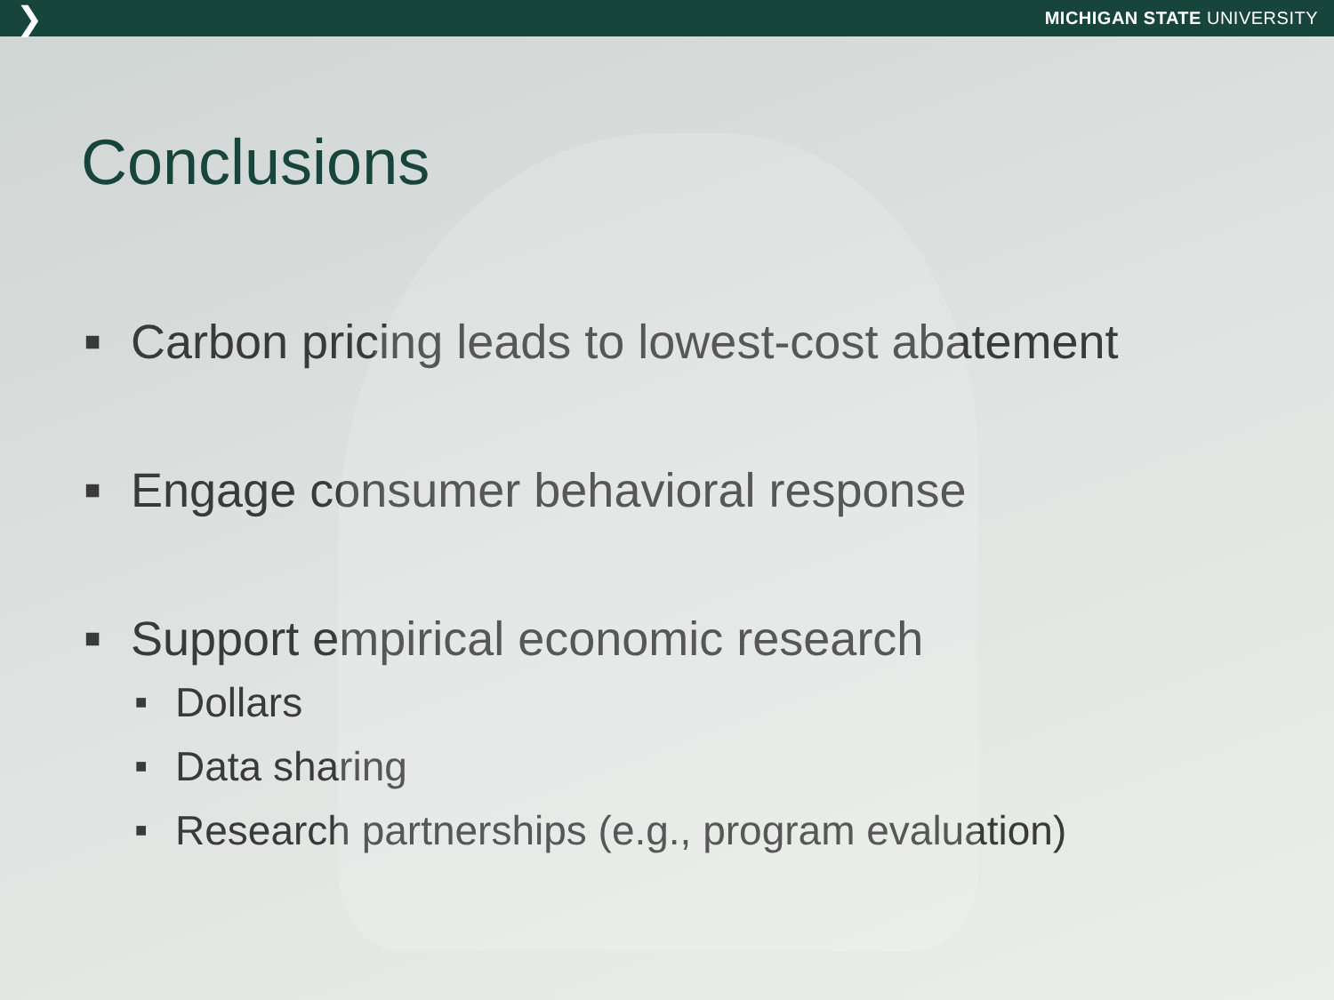❯ MICHIGAN STATE UNIVERSITY
Conclusions
■ Carbon pricing leads to lowest-cost abatement
■ Engage consumer behavioral response
■ Support empirical economic research
■ Dollars
■ Data sharing
■ Research partnerships (e.g., program evaluation)